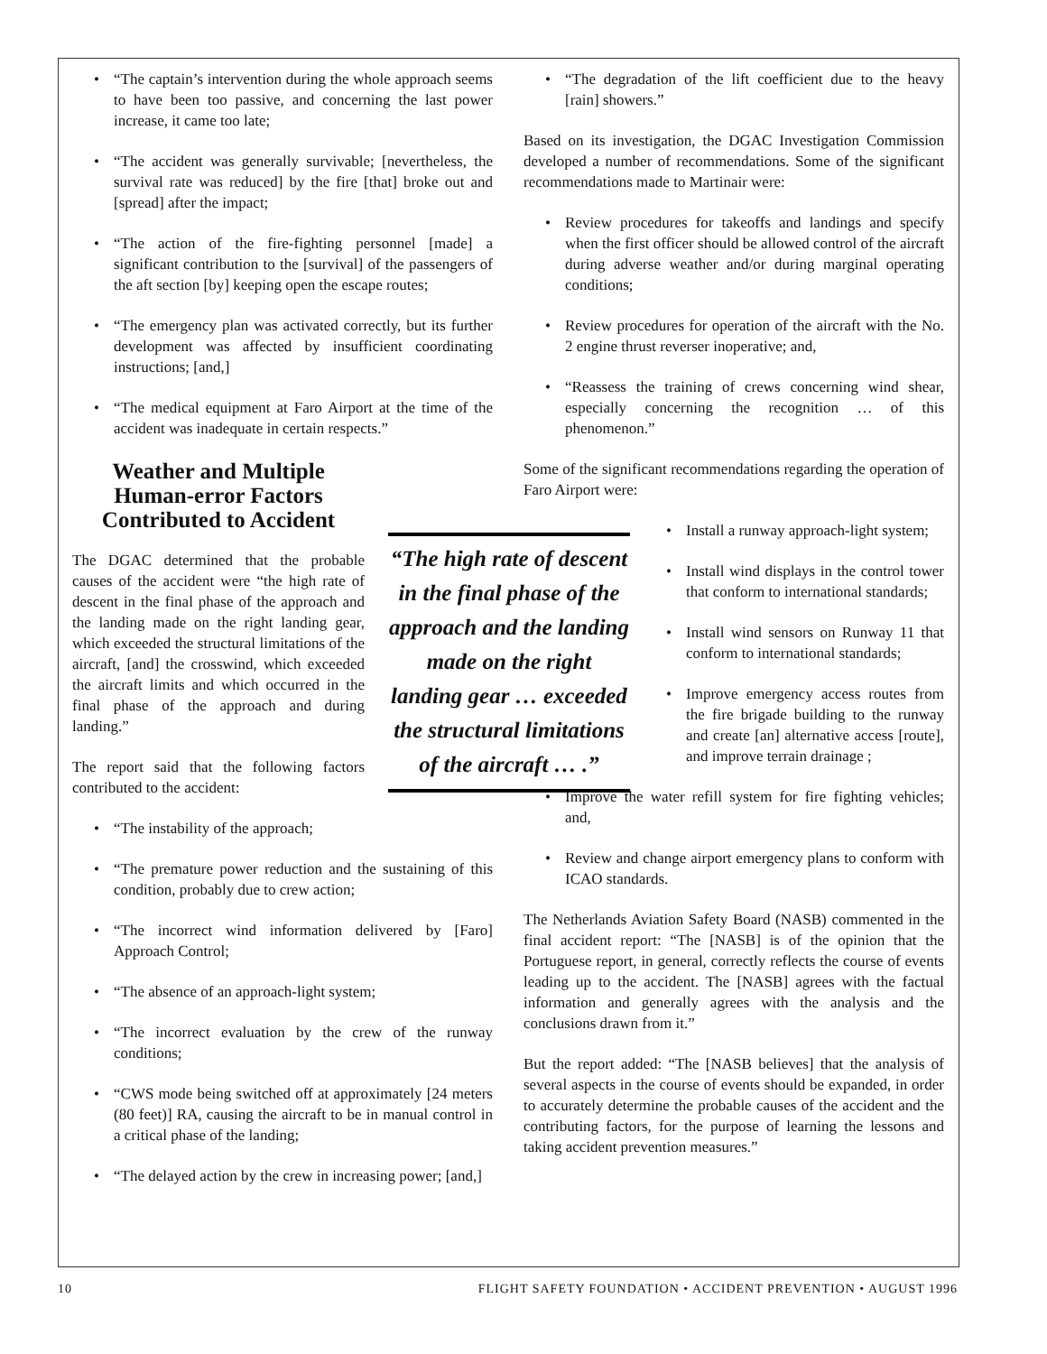• “The captain’s intervention during the whole approach seems to have been too passive, and concerning the last power increase, it came too late;
• “The accident was generally survivable; [nevertheless, the survival rate was reduced] by the fire [that] broke out and [spread] after the impact;
• “The action of the fire-fighting personnel [made] a significant contribution to the [survival] of the passengers of the aft section [by] keeping open the escape routes;
• “The emergency plan was activated correctly, but its further development was affected by insufficient coordinating instructions; [and,]
• “The medical equipment at Faro Airport at the time of the accident was inadequate in certain respects.”
Weather and Multiple Human-error Factors Contributed to Accident
The DGAC determined that the probable causes of the accident were “the high rate of descent in the final phase of the approach and the landing made on the right landing gear, which exceeded the structural limitations of the aircraft, [and] the crosswind, which exceeded the aircraft limits and which occurred in the final phase of the approach and during landing.”
The report said that the following factors contributed to the accident:
• “The instability of the approach;
• “The premature power reduction and the sustaining of this condition, probably due to crew action;
• “The incorrect wind information delivered by [Faro] Approach Control;
• “The absence of an approach-light system;
• “The incorrect evaluation by the crew of the runway conditions;
• “CWS mode being switched off at approximately [24 meters (80 feet)] RA, causing the aircraft to be in manual control in a critical phase of the landing;
• “The delayed action by the crew in increasing power; [and,]
“The high rate of descent in the final phase of the approach and the landing made on the right landing gear … exceeded the structural limitations of the aircraft … .”
• “The degradation of the lift coefficient due to the heavy [rain] showers.”
Based on its investigation, the DGAC Investigation Commission developed a number of recommendations. Some of the significant recommendations made to Martinair were:
• Review procedures for takeoffs and landings and specify when the first officer should be allowed control of the aircraft during adverse weather and/or during marginal operating conditions;
• Review procedures for operation of the aircraft with the No. 2 engine thrust reverser inoperative; and,
• “Reassess the training of crews concerning wind shear, especially concerning the recognition … of this phenomenon.”
Some of the significant recommendations regarding the operation of Faro Airport were:
• Install a runway approach-light system;
• Install wind displays in the control tower that conform to international standards;
• Install wind sensors on Runway 11 that conform to international standards;
• Improve emergency access routes from the fire brigade building to the runway and create [an] alternative access [route], and improve terrain drainage ;
• Improve the water refill system for fire fighting vehicles; and,
• Review and change airport emergency plans to conform with ICAO standards.
The Netherlands Aviation Safety Board (NASB) commented in the final accident report: “The [NASB] is of the opinion that the Portuguese report, in general, correctly reflects the course of events leading up to the accident. The [NASB] agrees with the factual information and generally agrees with the analysis and the conclusions drawn from it.”
But the report added: “The [NASB believes] that the analysis of several aspects in the course of events should be expanded, in order to accurately determine the probable causes of the accident and the contributing factors, for the purpose of learning the lessons and taking accident prevention measures.”
10 FLIGHT SAFETY FOUNDATION • ACCIDENT PREVENTION • AUGUST 1996